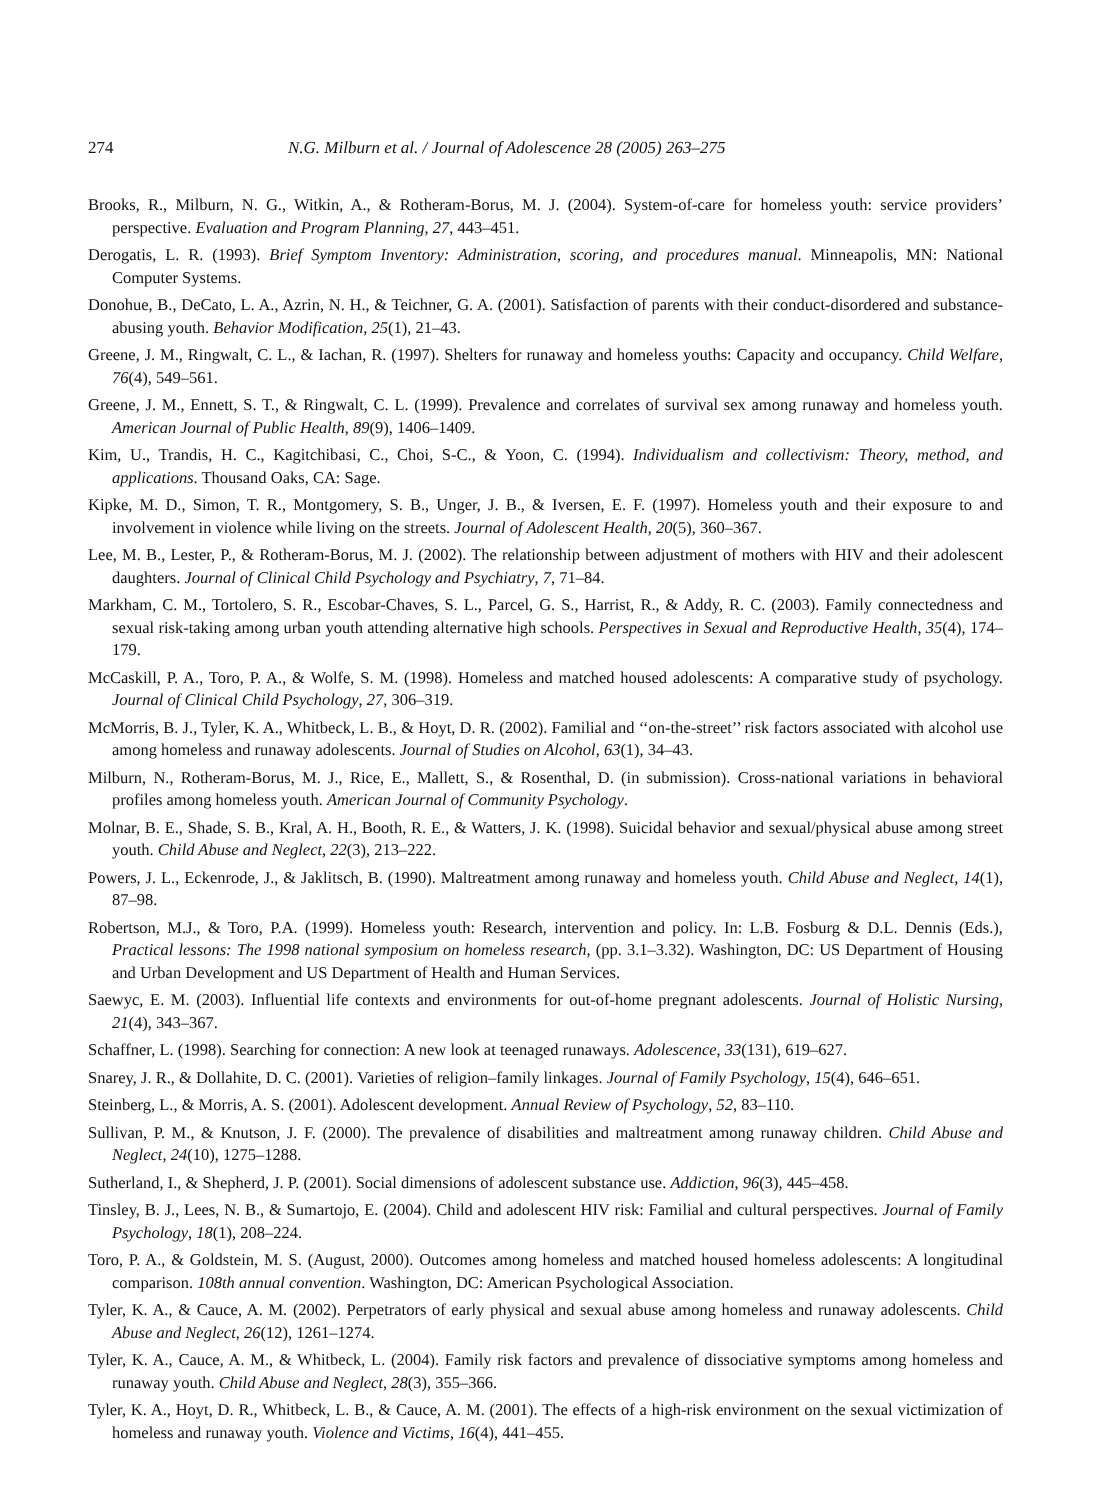274 N.G. Milburn et al. / Journal of Adolescence 28 (2005) 263–275
Brooks, R., Milburn, N. G., Witkin, A., & Rotheram-Borus, M. J. (2004). System-of-care for homeless youth: service providers’ perspective. Evaluation and Program Planning, 27, 443–451.
Derogatis, L. R. (1993). Brief Symptom Inventory: Administration, scoring, and procedures manual. Minneapolis, MN: National Computer Systems.
Donohue, B., DeCato, L. A., Azrin, N. H., & Teichner, G. A. (2001). Satisfaction of parents with their conduct-disordered and substance-abusing youth. Behavior Modification, 25(1), 21–43.
Greene, J. M., Ringwalt, C. L., & Iachan, R. (1997). Shelters for runaway and homeless youths: Capacity and occupancy. Child Welfare, 76(4), 549–561.
Greene, J. M., Ennett, S. T., & Ringwalt, C. L. (1999). Prevalence and correlates of survival sex among runaway and homeless youth. American Journal of Public Health, 89(9), 1406–1409.
Kim, U., Trandis, H. C., Kagitchibasi, C., Choi, S-C., & Yoon, C. (1994). Individualism and collectivism: Theory, method, and applications. Thousand Oaks, CA: Sage.
Kipke, M. D., Simon, T. R., Montgomery, S. B., Unger, J. B., & Iversen, E. F. (1997). Homeless youth and their exposure to and involvement in violence while living on the streets. Journal of Adolescent Health, 20(5), 360–367.
Lee, M. B., Lester, P., & Rotheram-Borus, M. J. (2002). The relationship between adjustment of mothers with HIV and their adolescent daughters. Journal of Clinical Child Psychology and Psychiatry, 7, 71–84.
Markham, C. M., Tortolero, S. R., Escobar-Chaves, S. L., Parcel, G. S., Harrist, R., & Addy, R. C. (2003). Family connectedness and sexual risk-taking among urban youth attending alternative high schools. Perspectives in Sexual and Reproductive Health, 35(4), 174–179.
McCaskill, P. A., Toro, P. A., & Wolfe, S. M. (1998). Homeless and matched housed adolescents: A comparative study of psychology. Journal of Clinical Child Psychology, 27, 306–319.
McMorris, B. J., Tyler, K. A., Whitbeck, L. B., & Hoyt, D. R. (2002). Familial and ‘‘on-the-street’’ risk factors associated with alcohol use among homeless and runaway adolescents. Journal of Studies on Alcohol, 63(1), 34–43.
Milburn, N., Rotheram-Borus, M. J., Rice, E., Mallett, S., & Rosenthal, D. (in submission). Cross-national variations in behavioral profiles among homeless youth. American Journal of Community Psychology.
Molnar, B. E., Shade, S. B., Kral, A. H., Booth, R. E., & Watters, J. K. (1998). Suicidal behavior and sexual/physical abuse among street youth. Child Abuse and Neglect, 22(3), 213–222.
Powers, J. L., Eckenrode, J., & Jaklitsch, B. (1990). Maltreatment among runaway and homeless youth. Child Abuse and Neglect, 14(1), 87–98.
Robertson, M.J., & Toro, P.A. (1999). Homeless youth: Research, intervention and policy. In: L.B. Fosburg & D.L. Dennis (Eds.), Practical lessons: The 1998 national symposium on homeless research, (pp. 3.1–3.32). Washington, DC: US Department of Housing and Urban Development and US Department of Health and Human Services.
Saewyc, E. M. (2003). Influential life contexts and environments for out-of-home pregnant adolescents. Journal of Holistic Nursing, 21(4), 343–367.
Schaffner, L. (1998). Searching for connection: A new look at teenaged runaways. Adolescence, 33(131), 619–627.
Snarey, J. R., & Dollahite, D. C. (2001). Varieties of religion–family linkages. Journal of Family Psychology, 15(4), 646–651.
Steinberg, L., & Morris, A. S. (2001). Adolescent development. Annual Review of Psychology, 52, 83–110.
Sullivan, P. M., & Knutson, J. F. (2000). The prevalence of disabilities and maltreatment among runaway children. Child Abuse and Neglect, 24(10), 1275–1288.
Sutherland, I., & Shepherd, J. P. (2001). Social dimensions of adolescent substance use. Addiction, 96(3), 445–458.
Tinsley, B. J., Lees, N. B., & Sumartojo, E. (2004). Child and adolescent HIV risk: Familial and cultural perspectives. Journal of Family Psychology, 18(1), 208–224.
Toro, P. A., & Goldstein, M. S. (August, 2000). Outcomes among homeless and matched housed homeless adolescents: A longitudinal comparison. 108th annual convention. Washington, DC: American Psychological Association.
Tyler, K. A., & Cauce, A. M. (2002). Perpetrators of early physical and sexual abuse among homeless and runaway adolescents. Child Abuse and Neglect, 26(12), 1261–1274.
Tyler, K. A., Cauce, A. M., & Whitbeck, L. (2004). Family risk factors and prevalence of dissociative symptoms among homeless and runaway youth. Child Abuse and Neglect, 28(3), 355–366.
Tyler, K. A., Hoyt, D. R., Whitbeck, L. B., & Cauce, A. M. (2001). The effects of a high-risk environment on the sexual victimization of homeless and runaway youth. Violence and Victims, 16(4), 441–455.